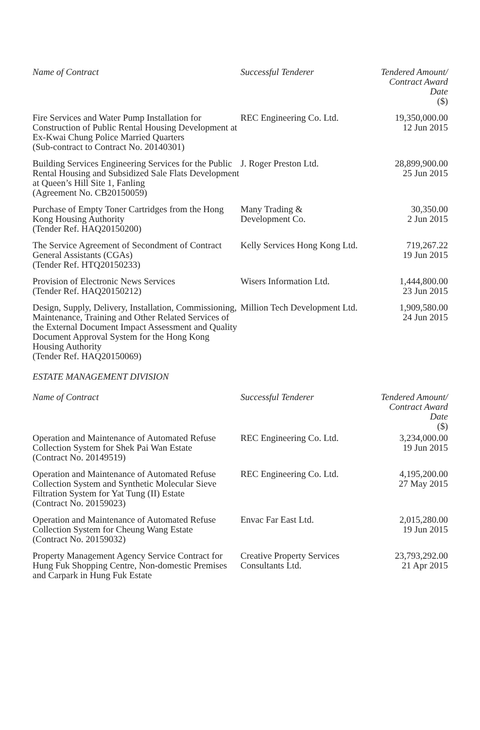| Name of Contract | Successful Tenderer | Tendered Amount/ Contract Award Date ($) |
| --- | --- | --- |
| Fire Services and Water Pump Installation for Construction of Public Rental Housing Development at Ex-Kwai Chung Police Married Quarters (Sub-contract to Contract No. 20140301) | REC Engineering Co. Ltd. | 19,350,000.00 12 Jun 2015 |
| Building Services Engineering Services for the Public Rental Housing and Subsidized Sale Flats Development at Queen’s Hill Site 1, Fanling (Agreement No. CB20150059) | J. Roger Preston Ltd. | 28,899,900.00 25 Jun 2015 |
| Purchase of Empty Toner Cartridges from the Hong Kong Housing Authority (Tender Ref. HAQ20150200) | Many Trading & Development Co. | 30,350.00 2 Jun 2015 |
| The Service Agreement of Secondment of Contract General Assistants (CGAs) (Tender Ref. HTQ20150233) | Kelly Services Hong Kong Ltd. | 719,267.22 19 Jun 2015 |
| Provision of Electronic News Services (Tender Ref. HAQ20150212) | Wisers Information Ltd. | 1,444,800.00 23 Jun 2015 |
| Design, Supply, Delivery, Installation, Commissioning, Maintenance, Training and Other Related Services of the External Document Impact Assessment and Quality Document Approval System for the Hong Kong Housing Authority (Tender Ref. HAQ20150069) | Million Tech Development Ltd. | 1,909,580.00 24 Jun 2015 |
ESTATE MANAGEMENT DIVISION
| Name of Contract | Successful Tenderer | Tendered Amount/ Contract Award Date ($) |
| --- | --- | --- |
| Operation and Maintenance of Automated Refuse Collection System for Shek Pai Wan Estate (Contract No. 20149519) | REC Engineering Co. Ltd. | 3,234,000.00 19 Jun 2015 |
| Operation and Maintenance of Automated Refuse Collection System and Synthetic Molecular Sieve Filtration System for Yat Tung (II) Estate (Contract No. 20159023) | REC Engineering Co. Ltd. | 4,195,200.00 27 May 2015 |
| Operation and Maintenance of Automated Refuse Collection System for Cheung Wang Estate (Contract No. 20159032) | Envac Far East Ltd. | 2,015,280.00 19 Jun 2015 |
| Property Management Agency Service Contract for Hung Fuk Shopping Centre, Non-domestic Premises and Carpark in Hung Fuk Estate | Creative Property Services Consultants Ltd. | 23,793,292.00 21 Apr 2015 |